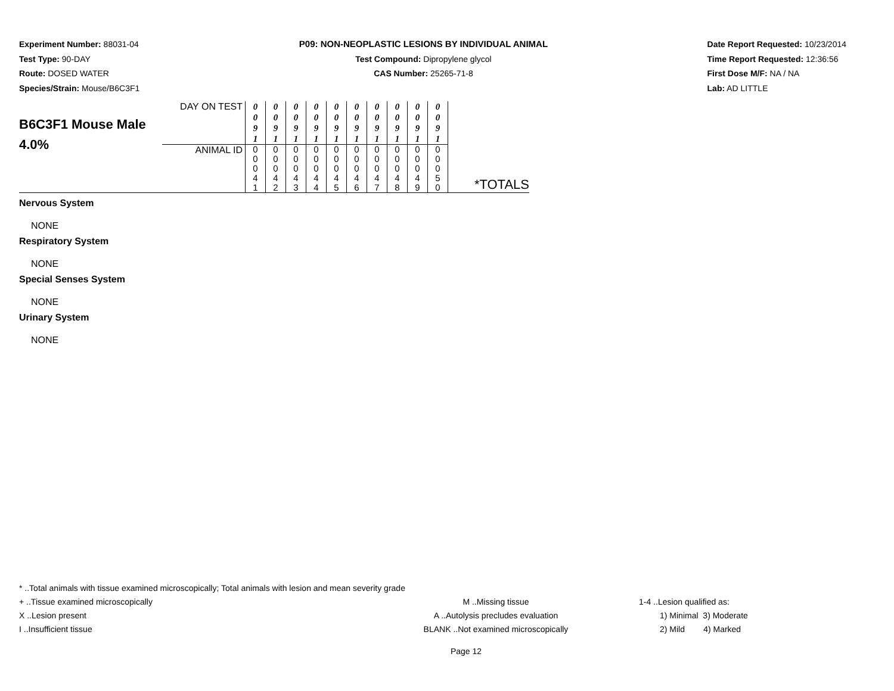Experiment Number: 88031-04
Test Type: 90-DAY
Route: DOSED WATER
Species/Strain: Mouse/B6C3F1
P09: NON-NEOPLASTIC LESIONS BY INDIVIDUAL ANIMAL
Test Compound: Dipropylene glycol
CAS Number: 25265-71-8
Date Report Requested: 10/23/2014
Time Report Requested: 12:36:56
First Dose M/F: NA / NA
Lab: AD LITTLE
| B6C3F1 Mouse Male 4.0% | DAY ON TEST | 0 0 9 1 | 0 0 9 1 | 0 0 9 1 | 0 0 9 1 | 0 0 9 1 | 0 0 9 1 | 0 0 9 1 | 0 0 9 1 | 0 0 9 1 | 0 0 9 1 | *TOTALS |
| | ANIMAL ID | 0 0 0 4 1 | 0 0 0 4 2 | 0 0 0 4 3 | 0 0 0 4 4 | 0 0 0 4 5 | 0 0 0 4 6 | 0 0 0 4 7 | 0 0 0 4 8 | 0 0 0 4 9 | 0 0 0 5 0 | |
Nervous System
NONE
Respiratory System
NONE
Special Senses System
NONE
Urinary System
NONE
* ..Total animals with tissue examined microscopically; Total animals with lesion and mean severity grade
+ ..Tissue examined microscopically M ..Missing tissue 1-4 ..Lesion qualified as:
X ..Lesion present A ..Autolysis precludes evaluation 1) Minimal 3) Moderate
I ..Insufficient tissue BLANK ..Not examined microscopically 2) Mild 4) Marked
Page 12